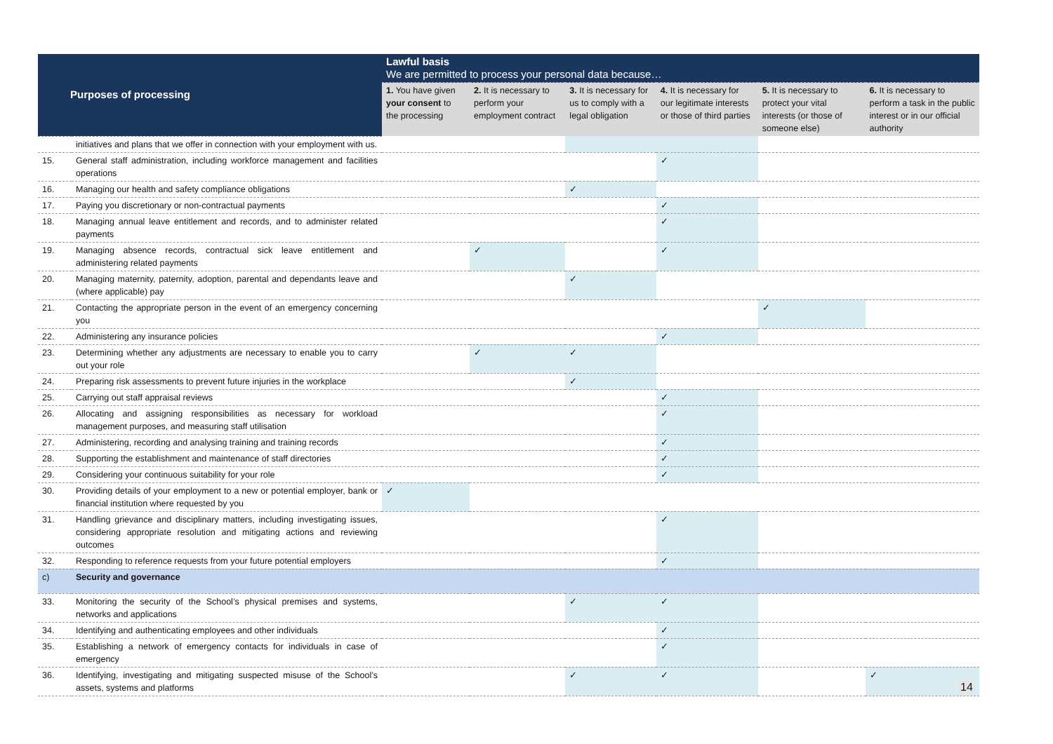| Purposes of processing | | Lawful basis We are permitted to process your personal data because… | | | | | |
| --- | --- | --- | --- | --- | --- | --- | --- |
| | | 1. You have given your consent to the processing | 2. It is necessary to perform your employment contract | 3. It is necessary for us to comply with a legal obligation | 4. It is necessary for our legitimate interests or those of third parties | 5. It is necessary to protect your vital interests (or those of someone else) | 6. It is necessary to perform a task in the public interest or in our official authority |
| | initiatives and plans that we offer in connection with your employment with us. | | | | | | |
| 15. | General staff administration, including workforce management and facilities operations | | | | ✓ | | |
| 16. | Managing our health and safety compliance obligations | | | ✓ | | | |
| 17. | Paying you discretionary or non-contractual payments | | | | ✓ | | |
| 18. | Managing annual leave entitlement and records, and to administer related payments | | | | ✓ | | |
| 19. | Managing absence records, contractual sick leave entitlement and administering related payments | | ✓ | | ✓ | | |
| 20. | Managing maternity, paternity, adoption, parental and dependants leave and (where applicable) pay | | | ✓ | | | |
| 21. | Contacting the appropriate person in the event of an emergency concerning you | | | | | ✓ | |
| 22. | Administering any insurance policies | | | | ✓ | | |
| 23. | Determining whether any adjustments are necessary to enable you to carry out your role | | ✓ | ✓ | | | |
| 24. | Preparing risk assessments to prevent future injuries in the workplace | | | ✓ | | | |
| 25. | Carrying out staff appraisal reviews | | | | ✓ | | |
| 26. | Allocating and assigning responsibilities as necessary for workload management purposes, and measuring staff utilisation | | | | ✓ | | |
| 27. | Administering, recording and analysing training and training records | | | | ✓ | | |
| 28. | Supporting the establishment and maintenance of staff directories | | | | ✓ | | |
| 29. | Considering your continuous suitability for your role | | | | ✓ | | |
| 30. | Providing details of your employment to a new or potential employer, bank or financial institution where requested by you | ✓ | | | | | |
| 31. | Handling grievance and disciplinary matters, including investigating issues, considering appropriate resolution and mitigating actions and reviewing outcomes | | | | ✓ | | |
| 32. | Responding to reference requests from your future potential employers | | | | ✓ | | |
| c) | Security and governance | | | | | | |
| 33. | Monitoring the security of the School’s physical premises and systems, networks and applications | | | ✓ | ✓ | | |
| 34. | Identifying and authenticating employees and other individuals | | | | ✓ | | |
| 35. | Establishing a network of emergency contacts for individuals in case of emergency | | | | ✓ | | |
| 36. | Identifying, investigating and mitigating suspected misuse of the School’s assets, systems and platforms | | | ✓ | ✓ | | ✓ |
14